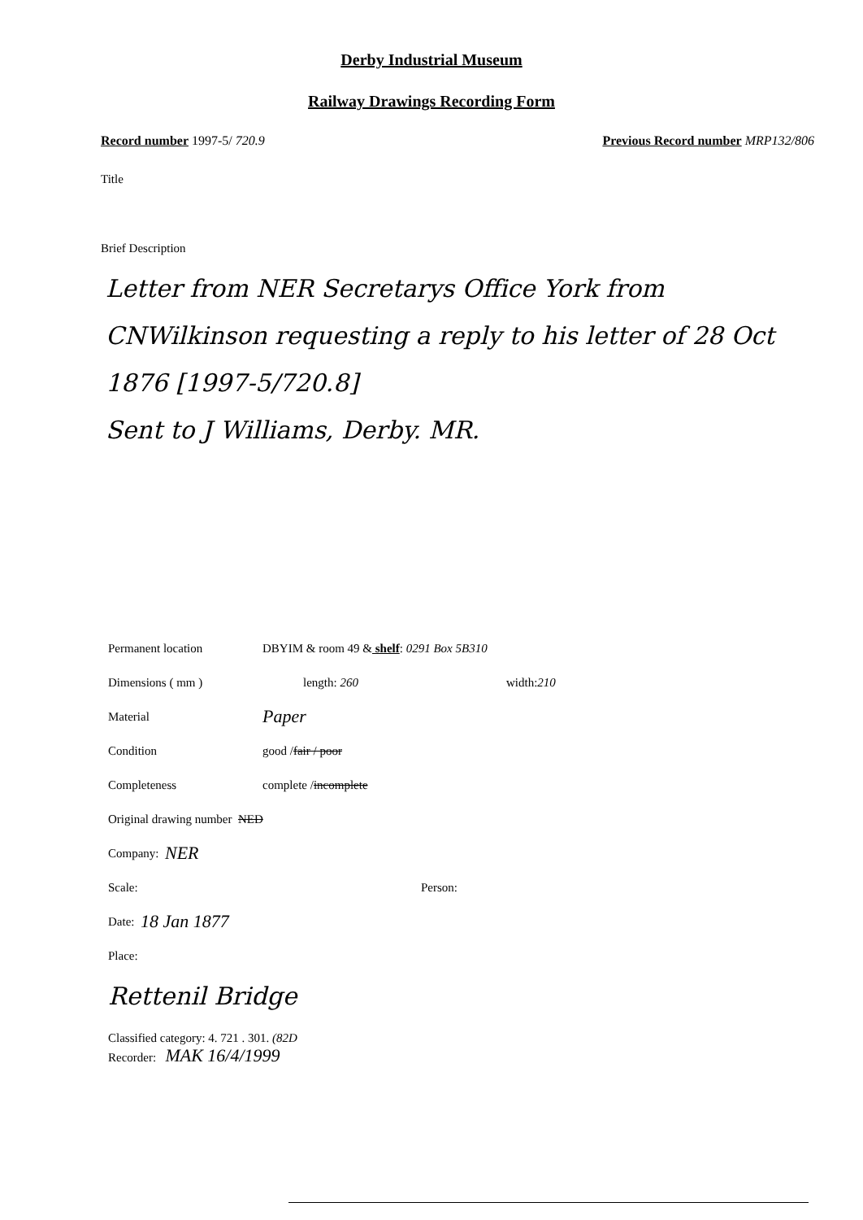Derby Industrial Museum
Railway Drawings Recording Form
Record number 1997-5/ 720.9 Previous Record number MRP132/806
Title
Brief Description
Letter from NER Secretarys Office York from CNWilkinson requesting a reply to his letter of 28 Oct 1876 [1997-5/720.8]
Sent to J Williams, Derby. MR.
Permanent location DBYIM & room 49 & shelf: 0291 Box 5B310
Dimensions ( mm ) length: 260 width: 210
Material Paper
Condition good / fair / poor
Completeness complete / incomplete
Original drawing number NED
Company: NER
Scale: Person:
Date: 18 Jan 1877
Place:
Rettenil Bridge
Classified category: 4. 721 . 301. (82D
Recorder: MAK 16/4/1999